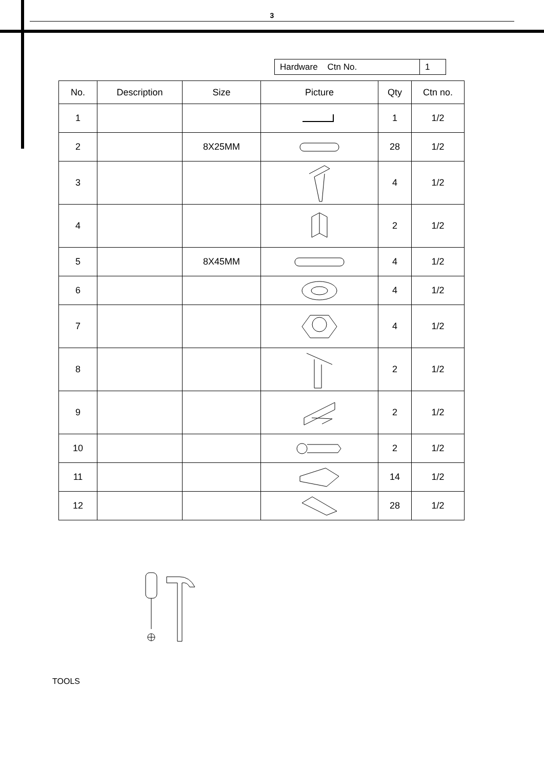3
| Hardware Ctn No. | 1 |
| No. | Description | Size | Picture | Qty | Ctn no. |
| --- | --- | --- | --- | --- | --- |
| 1 | | | | 1 | 1/2 |
| 2 | | 8X25MM | | 28 | 1/2 |
| 3 | | | | 4 | 1/2 |
| 4 | | | | 2 | 1/2 |
| 5 | | 8X45MM | | 4 | 1/2 |
| 6 | | | | 4 | 1/2 |
| 7 | | | | 4 | 1/2 |
| 8 | | | | 2 | 1/2 |
| 9 | | | | 2 | 1/2 |
| 10 | | | | 2 | 1/2 |
| 11 | | | | 14 | 1/2 |
| 12 | | | | 28 | 1/2 |
TOOLS